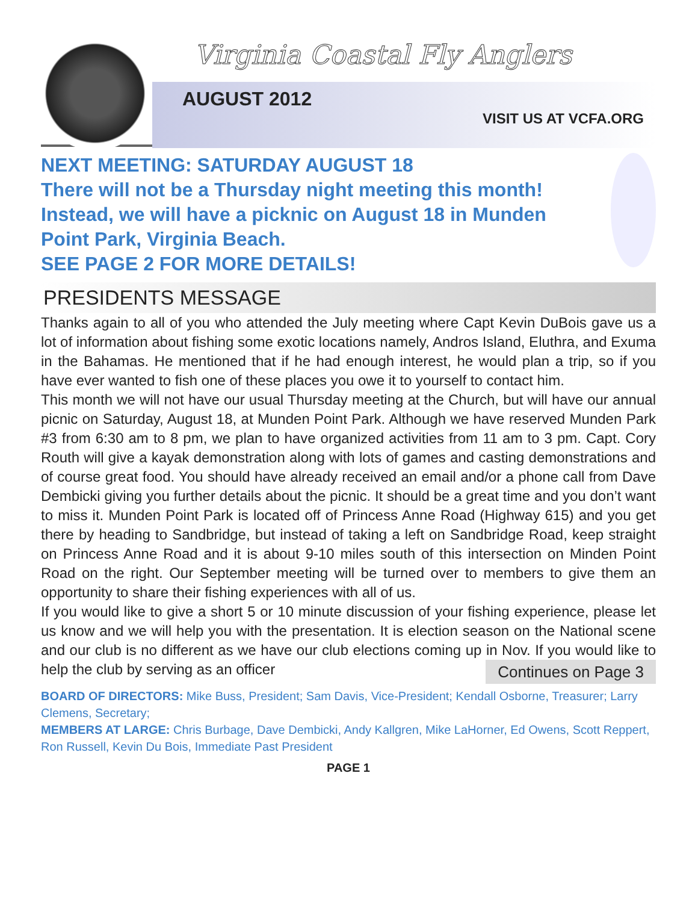Virginia Coastal Fly Anglers
AUGUST 2012
VISIT US AT VCFA.ORG
NEXT MEETING: SATURDAY AUGUST 18
There will not be a Thursday night meeting this month! Instead, we will have a picknic on August 18 in Munden Point Park, Virginia Beach.
SEE PAGE 2 FOR MORE DETAILS!
PRESIDENTS MESSAGE
Thanks again to all of you who attended the July meeting where Capt Kevin DuBois gave us a lot of information about fishing some exotic locations namely, Andros Island, Eluthra, and Exuma in the Bahamas. He mentioned that if he had enough interest, he would plan a trip, so if you have ever wanted to fish one of these places you owe it to yourself to contact him.
This month we will not have our usual Thursday meeting at the Church, but will have our annual picnic on Saturday, August 18, at Munden Point Park. Although we have reserved Munden Park #3 from 6:30 am to 8 pm, we plan to have organized activities from 11 am to 3 pm. Capt. Cory Routh will give a kayak demonstration along with lots of games and casting demonstrations and of course great food. You should have already received an email and/or a phone call from Dave Dembicki giving you further details about the picnic. It should be a great time and you don’t want to miss it. Munden Point Park is located off of Princess Anne Road (Highway 615) and you get there by heading to Sandbridge, but instead of taking a left on Sandbridge Road, keep straight on Princess Anne Road and it is about 9-10 miles south of this intersection on Minden Point Road on the right. Our September meeting will be turned over to members to give them an opportunity to share their fishing experiences with all of us.
If you would like to give a short 5 or 10 minute discussion of your fishing experience, please let us know and we will help you with the presentation. It is election season on the National scene and our club is no different as we have our club elections coming up in Nov. If you would like to help the club by serving as an officer Continues on Page 3
BOARD OF DIRECTORS: Mike Buss, President; Sam Davis, Vice-President; Kendall Osborne, Treasurer; Larry Clemens, Secretary;
MEMBERS AT LARGE: Chris Burbage, Dave Dembicki, Andy Kallgren, Mike LaHorner, Ed Owens, Scott Reppert, Ron Russell, Kevin Du Bois, Immediate Past President
PAGE 1